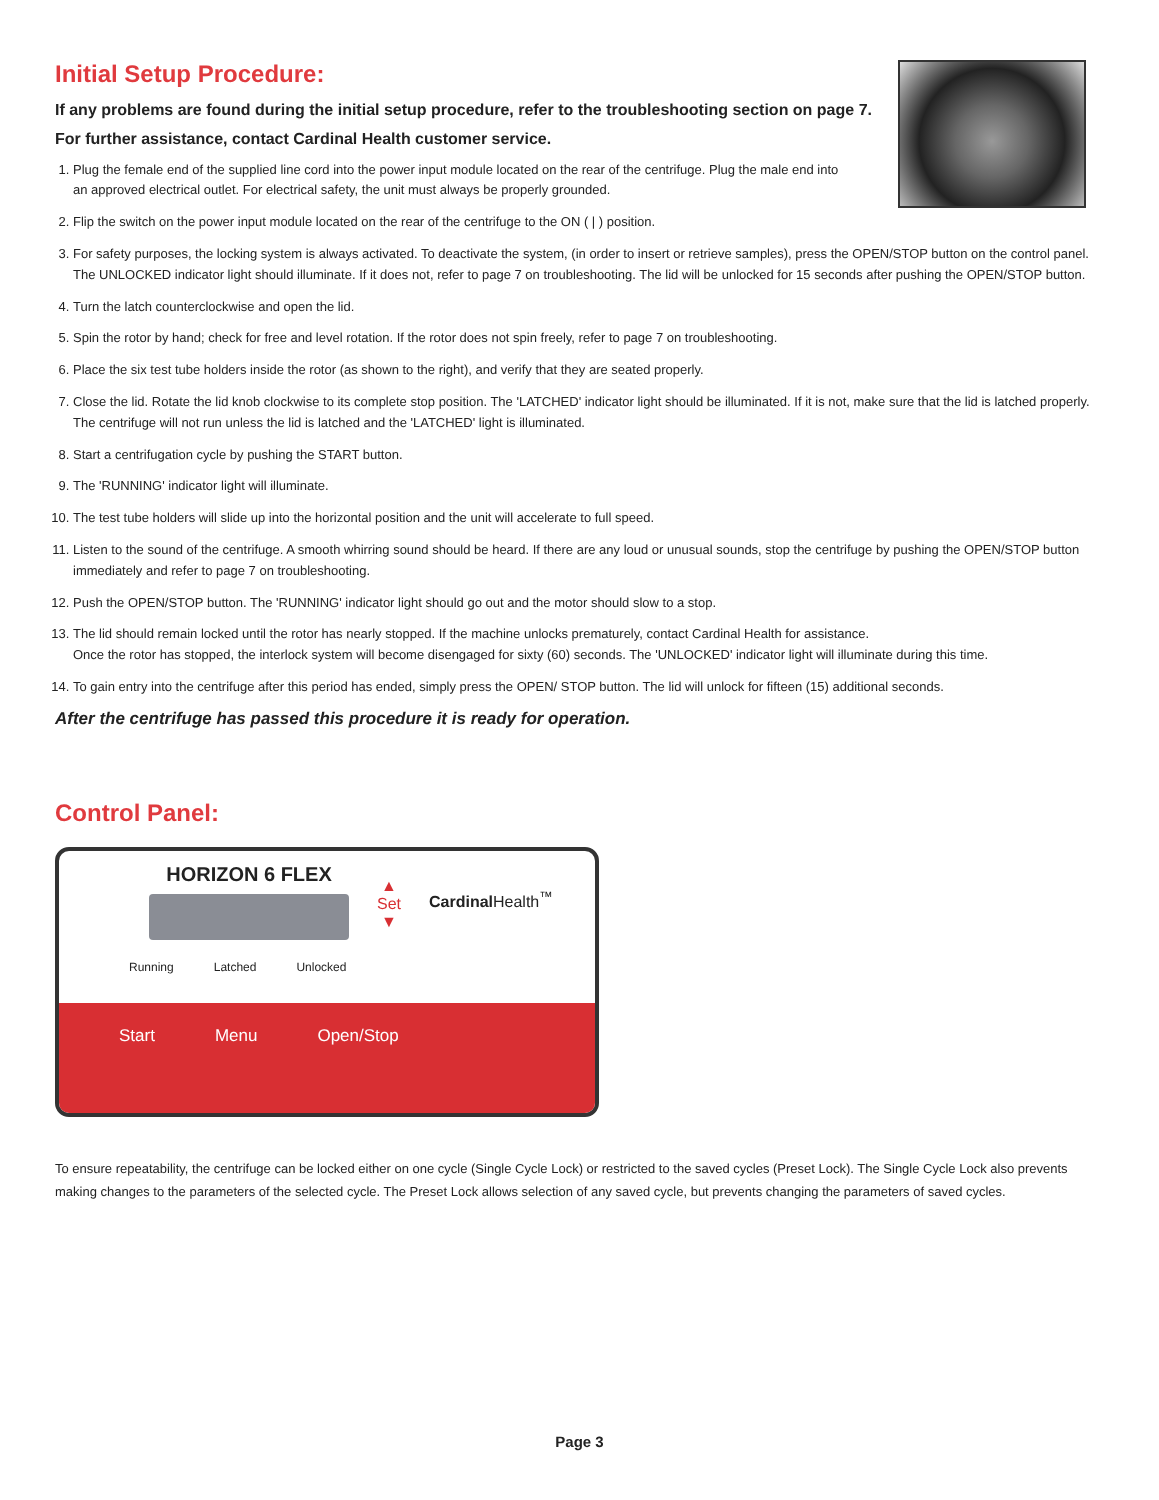Initial Setup Procedure:
If any problems are found during the initial setup procedure, refer to the troubleshooting section on page 7.
For further assistance, contact Cardinal Health customer service.
1. Plug the female end of the supplied line cord into the power input module located on the rear of the centrifuge. Plug the male end into
an approved electrical outlet. For electrical safety, the unit must always be properly grounded.
2. Flip the switch on the power input module located on the rear of the centrifuge to the ON ( | ) position.
3. For safety purposes, the locking system is always activated. To deactivate the system, (in order to insert or retrieve samples), press the OPEN/STOP button on the control panel. The UNLOCKED indicator light should illuminate. If it does not, refer to page 7 on troubleshooting. The lid will be unlocked for 15 seconds after pushing the OPEN/STOP button.
4. Turn the latch counterclockwise and open the lid.
5. Spin the rotor by hand; check for free and level rotation. If the rotor does not spin freely, refer to page 7 on troubleshooting.
6. Place the six test tube holders inside the rotor (as shown to the right), and verify that they are seated properly.
7. Close the lid. Rotate the lid knob clockwise to its complete stop position. The 'LATCHED' indicator light should be illuminated. If it is not, make sure that the lid is latched properly. The centrifuge will not run unless the lid is latched and the 'LATCHED' light is illuminated.
8. Start a centrifugation cycle by pushing the START button.
9. The 'RUNNING' indicator light will illuminate.
10. The test tube holders will slide up into the horizontal position and the unit will accelerate to full speed.
11. Listen to the sound of the centrifuge. A smooth whirring sound should be heard. If there are any loud or unusual sounds, stop the centrifuge by pushing the OPEN/STOP button immediately and refer to page 7 on troubleshooting.
12. Push the OPEN/STOP button. The 'RUNNING' indicator light should go out and the motor should slow to a stop.
13. The lid should remain locked until the rotor has nearly stopped. If the machine unlocks prematurely, contact Cardinal Health for assistance.
Once the rotor has stopped, the interlock system will become disengaged for sixty (60) seconds. The 'UNLOCKED' indicator light will illuminate during this time.
14. To gain entry into the centrifuge after this period has ended, simply press the OPEN/ STOP button. The lid will unlock for fifteen (15) additional seconds.
After the centrifuge has passed this procedure it is ready for operation.
Control Panel:
HORIZON 6 FLEX
▲
Set
▼
Cardinal Health<sup>™</sup>
Running Latched Unlocked
Start Menu Open/Stop
To ensure repeatability, the centrifuge can be locked either on one cycle (Single Cycle Lock) or restricted to the saved cycles (Preset Lock). The Single Cycle Lock also prevents making changes to the parameters of the selected cycle. The Preset Lock allows selection of any saved cycle, but prevents changing the parameters of saved cycles.
Page 3